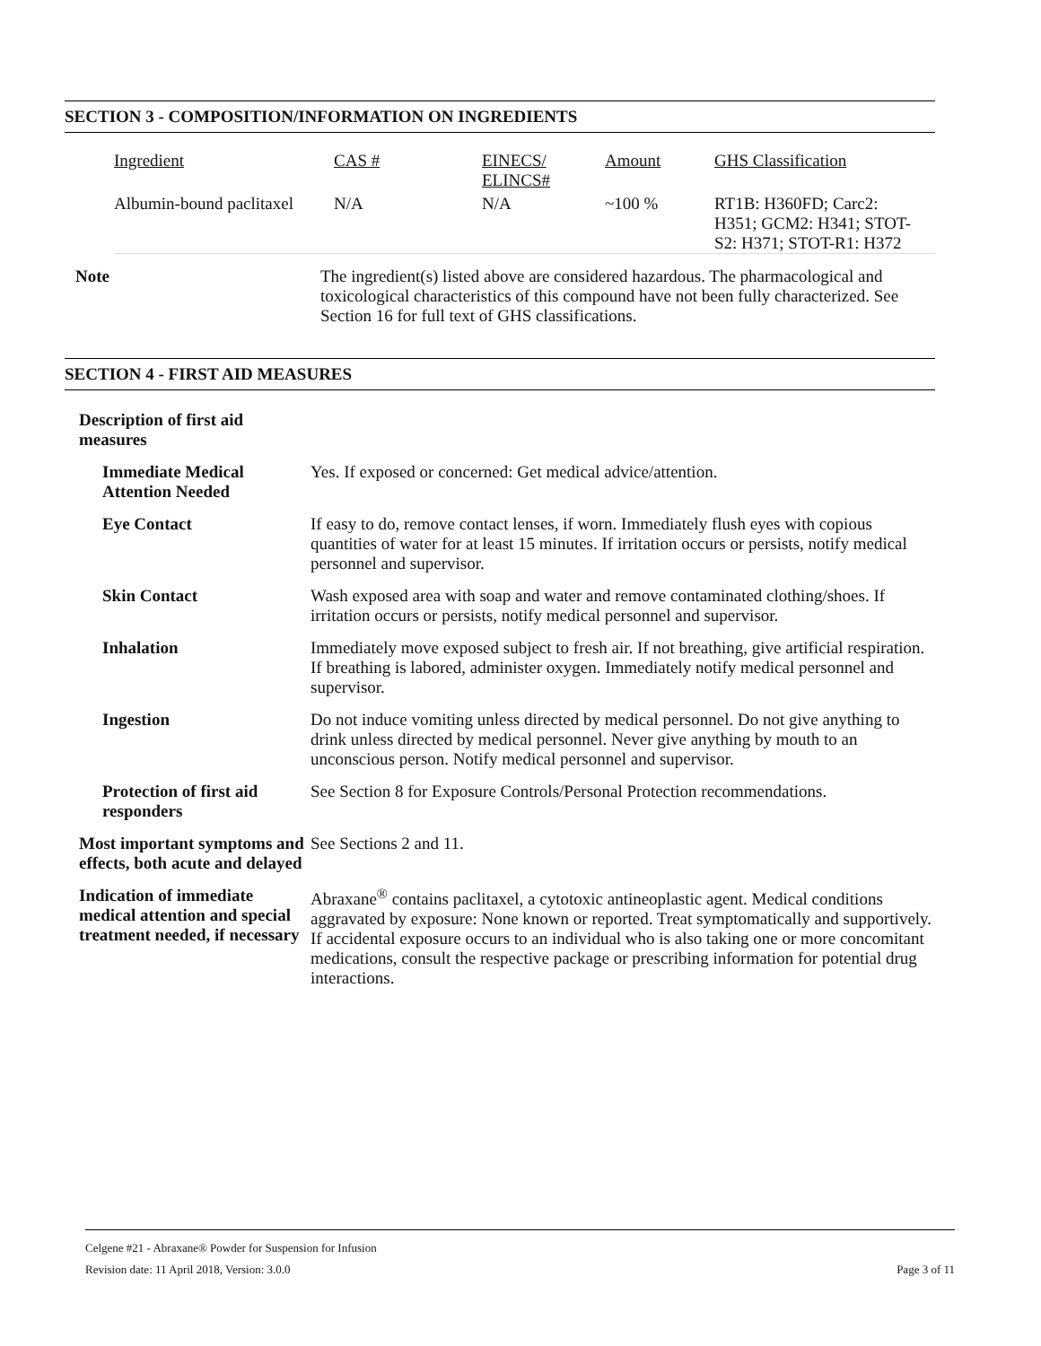SECTION 3 - COMPOSITION/INFORMATION ON INGREDIENTS
| Ingredient | CAS # | EINECS/ ELINCS# | Amount | GHS Classification |
| --- | --- | --- | --- | --- |
| Albumin-bound paclitaxel | N/A | N/A | ~100 % | RT1B: H360FD; Carc2: H351; GCM2: H341; STOT- S2: H371; STOT-R1: H372 |
| Note | The ingredient(s) listed above are considered hazardous. The pharmacological and toxicological characteristics of this compound have not been fully characterized. See Section 16 for full text of GHS classifications. |
SECTION 4 - FIRST AID MEASURES
| Description of first aid measures | |
| Immediate Medical Attention Needed | Yes. If exposed or concerned: Get medical advice/attention. |
| Eye Contact | If easy to do, remove contact lenses, if worn. Immediately flush eyes with copious quantities of water for at least 15 minutes. If irritation occurs or persists, notify medical personnel and supervisor. |
| Skin Contact | Wash exposed area with soap and water and remove contaminated clothing/shoes. If irritation occurs or persists, notify medical personnel and supervisor. |
| Inhalation | Immediately move exposed subject to fresh air. If not breathing, give artificial respiration. If breathing is labored, administer oxygen. Immediately notify medical personnel and supervisor. |
| Ingestion | Do not induce vomiting unless directed by medical personnel. Do not give anything to drink unless directed by medical personnel. Never give anything by mouth to an unconscious person. Notify medical personnel and supervisor. |
| Protection of first aid responders | See Section 8 for Exposure Controls/Personal Protection recommendations. |
| Most important symptoms and effects, both acute and delayed | See Sections 2 and 11. |
| Indication of immediate medical attention and special treatment needed, if necessary | Abraxane<sup>®</sup> contains paclitaxel, a cytotoxic antineoplastic agent. Medical conditions aggravated by exposure: None known or reported. Treat symptomatically and supportively. If accidental exposure occurs to an individual who is also taking one or more concomitant medications, consult the respective package or prescribing information for potential drug interactions. |
Celgene #21 - Abraxane® Powder for Suspension for Infusion
Revision date: 11 April 2018, Version: 3.0.0 Page 3 of 11